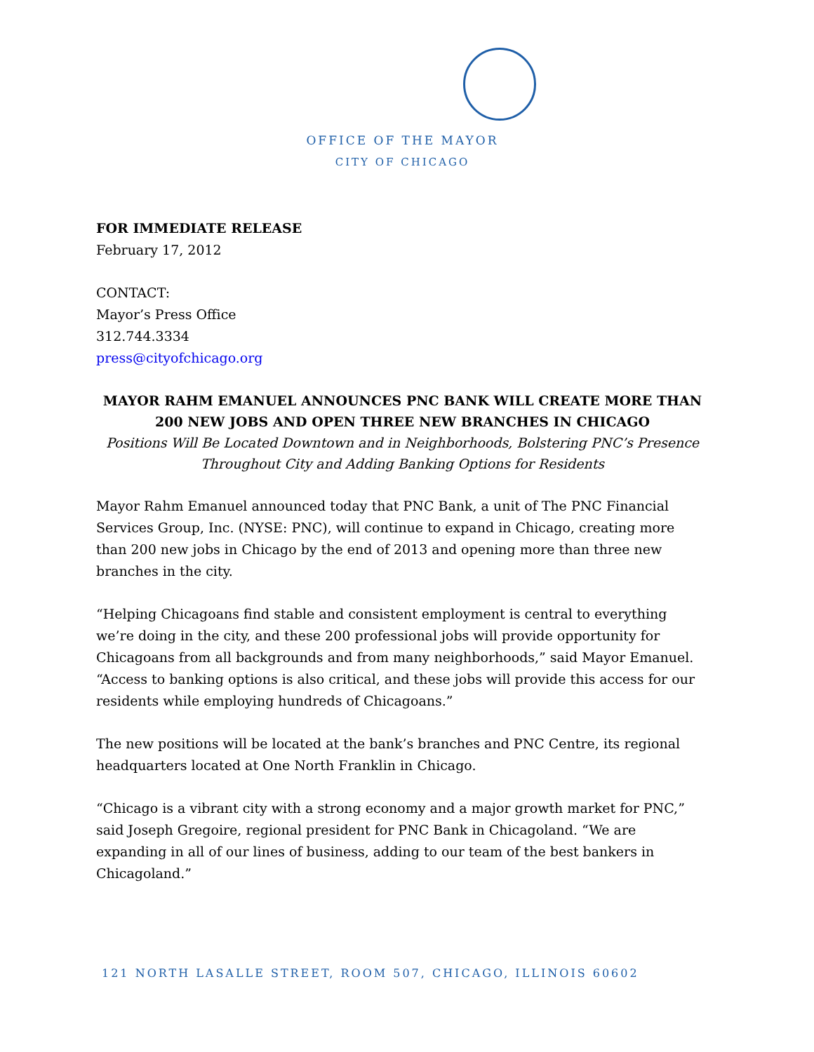OFFICE OF THE MAYOR
CITY OF CHICAGO
FOR IMMEDIATE RELEASE
February 17, 2012
CONTACT:
Mayor’s Press Office
312.744.3334
press@cityofchicago.org
MAYOR RAHM EMANUEL ANNOUNCES PNC BANK WILL CREATE MORE THAN
200 NEW JOBS AND OPEN THREE NEW BRANCHES IN CHICAGO
Positions Will Be Located Downtown and in Neighborhoods, Bolstering PNC’s Presence
Throughout City and Adding Banking Options for Residents
Mayor Rahm Emanuel announced today that PNC Bank, a unit of The PNC Financial Services Group, Inc. (NYSE: PNC), will continue to expand in Chicago, creating more than 200 new jobs in Chicago by the end of 2013 and opening more than three new branches in the city.
“Helping Chicagoans find stable and consistent employment is central to everything we’re doing in the city, and these 200 professional jobs will provide opportunity for Chicagoans from all backgrounds and from many neighborhoods,” said Mayor Emanuel. “Access to banking options is also critical, and these jobs will provide this access for our residents while employing hundreds of Chicagoans.”
The new positions will be located at the bank’s branches and PNC Centre, its regional headquarters located at One North Franklin in Chicago.
“Chicago is a vibrant city with a strong economy and a major growth market for PNC,” said Joseph Gregoire, regional president for PNC Bank in Chicagoland. “We are expanding in all of our lines of business, adding to our team of the best bankers in Chicagoland.”
121 NORTH LASALLE STREET, ROOM 507, CHICAGO, ILLINOIS 60602